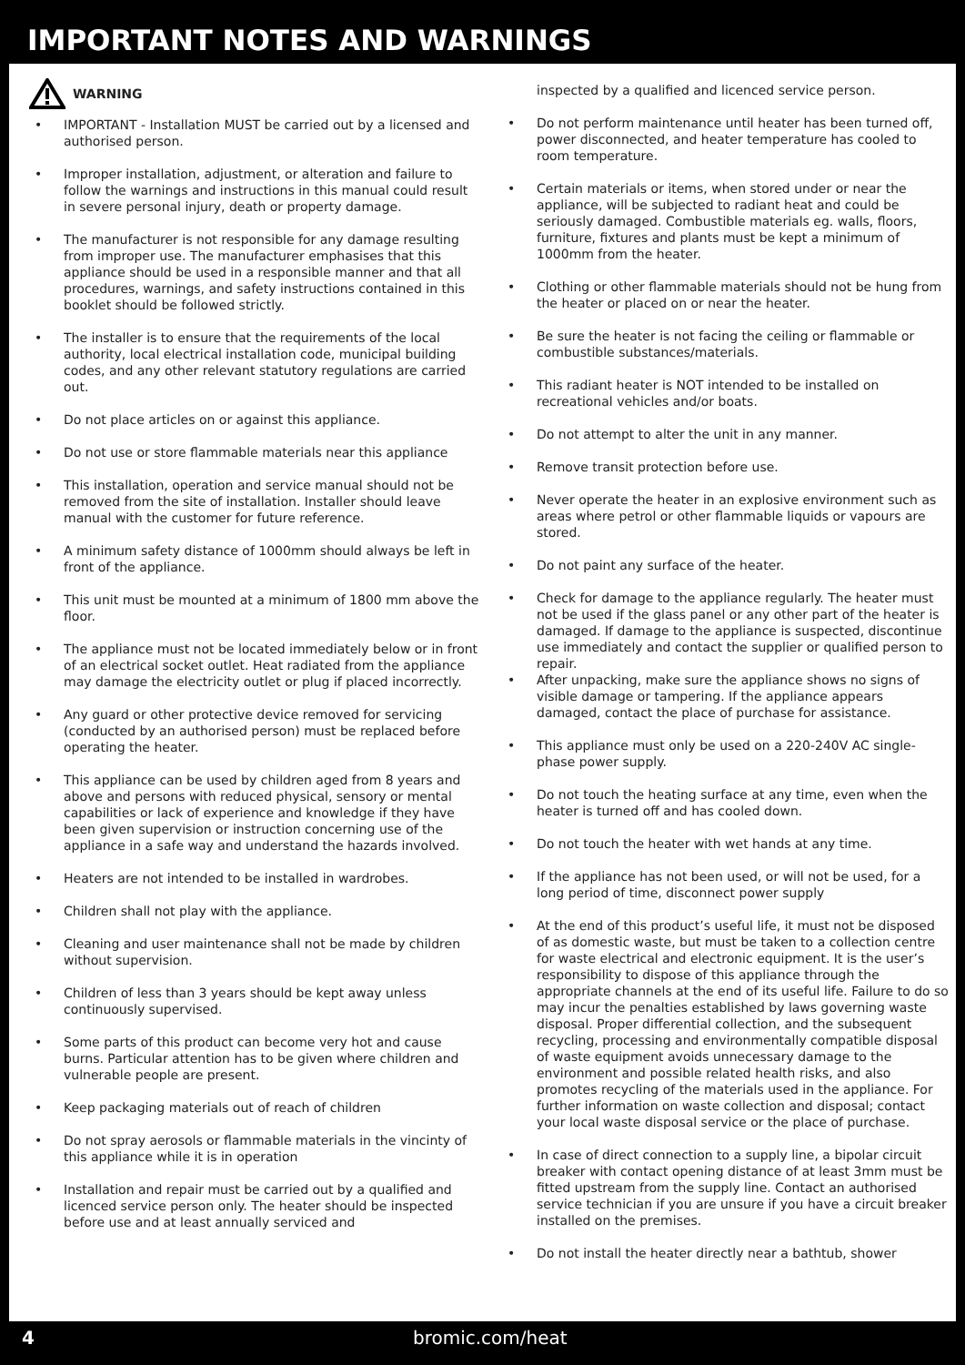IMPORTANT NOTES AND WARNINGS
WARNING
• IMPORTANT - Installation MUST be carried out by a licensed and authorised person.
• Improper installation, adjustment, or alteration and failure to follow the warnings and instructions in this manual could result in severe personal injury, death or property damage.
• The manufacturer is not responsible for any damage resulting from improper use. The manufacturer emphasises that this appliance should be used in a responsible manner and that all procedures, warnings, and safety instructions contained in this booklet should be followed strictly.
• The installer is to ensure that the requirements of the local authority, local electrical installation code, municipal building codes, and any other relevant statutory regulations are carried out.
• Do not place articles on or against this appliance.
• Do not use or store flammable materials near this appliance
• This installation, operation and service manual should not be removed from the site of installation. Installer should leave manual with the customer for future reference.
• A minimum safety distance of 1000mm should always be left in front of the appliance.
• This unit must be mounted at a minimum of 1800 mm above the floor.
• The appliance must not be located immediately below or in front of an electrical socket outlet. Heat radiated from the appliance may damage the electricity outlet or plug if placed incorrectly.
• Any guard or other protective device removed for servicing (conducted by an authorised person) must be replaced before operating the heater.
• This appliance can be used by children aged from 8 years and above and persons with reduced physical, sensory or mental capabilities or lack of experience and knowledge if they have been given supervision or instruction concerning use of the appliance in a safe way and understand the hazards involved.
• Heaters are not intended to be installed in wardrobes.
• Children shall not play with the appliance.
• Cleaning and user maintenance shall not be made by children without supervision.
• Children of less than 3 years should be kept away unless continuously supervised.
• Some parts of this product can become very hot and cause burns. Particular attention has to be given where children and vulnerable people are present.
• Keep packaging materials out of reach of children
• Do not spray aerosols or flammable materials in the vincinty of this appliance while it is in operation
• Installation and repair must be carried out by a qualified and licenced service person only. The heater should be inspected before use and at least annually serviced and
inspected by a qualified and licenced service person.
• Do not perform maintenance until heater has been turned off, power disconnected, and heater temperature has cooled to room temperature.
• Certain materials or items, when stored under or near the appliance, will be subjected to radiant heat and could be seriously damaged. Combustible materials eg. walls, floors, furniture, fixtures and plants must be kept a minimum of 1000mm from the heater.
• Clothing or other flammable materials should not be hung from the heater or placed on or near the heater.
• Be sure the heater is not facing the ceiling or flammable or combustible substances/materials.
• This radiant heater is NOT intended to be installed on recreational vehicles and/or boats.
• Do not attempt to alter the unit in any manner.
• Remove transit protection before use.
• Never operate the heater in an explosive environment such as areas where petrol or other flammable liquids or vapours are stored.
• Do not paint any surface of the heater.
• Check for damage to the appliance regularly. The heater must not be used if the glass panel or any other part of the heater is damaged. If damage to the appliance is suspected, discontinue use immediately and contact the supplier or qualified person to repair.
• After unpacking, make sure the appliance shows no signs of visible damage or tampering. If the appliance appears damaged, contact the place of purchase for assistance.
• This appliance must only be used on a 220-240V AC single-phase power supply.
• Do not touch the heating surface at any time, even when the heater is turned off and has cooled down.
• Do not touch the heater with wet hands at any time.
• If the appliance has not been used, or will not be used, for a long period of time, disconnect power supply
• At the end of this product’s useful life, it must not be disposed of as domestic waste, but must be taken to a collection centre for waste electrical and electronic equipment. It is the user’s responsibility to dispose of this appliance through the appropriate channels at the end of its useful life. Failure to do so may incur the penalties established by laws governing waste disposal. Proper differential collection, and the subsequent recycling, processing and environmentally compatible disposal of waste equipment avoids unnecessary damage to the environment and possible related health risks, and also promotes recycling of the materials used in the appliance. For further information on waste collection and disposal; contact your local waste disposal service or the place of purchase.
• In case of direct connection to a supply line, a bipolar circuit breaker with contact opening distance of at least 3mm must be fitted upstream from the supply line. Contact an authorised service technician if you are unsure if you have a circuit breaker installed on the premises.
• Do not install the heater directly near a bathtub, shower
4 bromic.com/heat